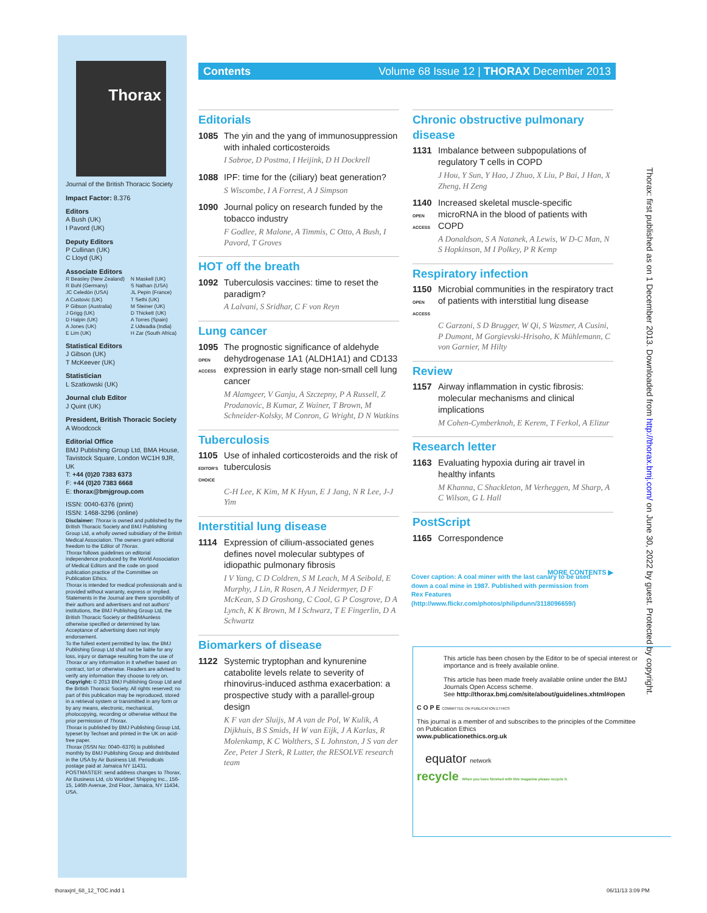Thorax
Journal of the British Thoracic Society
Impact Factor: 8.376
Editors
A Bush (UK)
I Pavord (UK)
Deputy Editors
P Cullinan (UK)
C Lloyd (UK)
Associate Editors
R Beasley (New Zealand)
R Buhl (Germany)
JC Celedón (USA)
A Custovic (UK)
P Gibson (Australia)
J Grigg (UK)
D Halpin (UK)
A Jones (UK)
E Lim (UK) N Maskell (UK)
S Nathan (USA)
JL Pepin (France)
T Sethi (UK)
M Steiner (UK)
D Thickett (UK)
A Torres (Spain)
Z Udwadia (India)
H Zar (South Africa)
Statistical Editors
J Gibson (UK)
T McKeever (UK)
Statistician
L Szatkowski (UK)
Journal club Editor
J Quint (UK)
President, British Thoracic Society
A Woodcock
Editorial Office
BMJ Publishing Group Ltd, BMA House, Tavistock Square, London WC1H 9JR, UK
T: +44 (0)20 7383 6373
F: +44 (0)20 7383 6668
E: thorax@bmjgroup.com
ISSN: 0040-6376 (print)
ISSN: 1468-3296 (online)
Disclaimer: Thorax is owned and published by the British Thoracic Society and BMJ Publishing Group Ltd, a wholly owned subsidiary of the British Medical Association. The owners grant editorial freedom to the Editor of Thorax.
Thorax follows guidelines on editorial independence produced by the World Association of Medical Editors and the code on good publication practice of the Committee on Publication Ethics.
Thorax is intended for medical professionals and is provided without warranty, express or implied. Statements in the Journal are there sponsibility of their authors and advertisers and not authors' institutions, the BMJ Publishing Group Ltd, the British Thoracic Society or theBMAunless otherwise specified or determined by law. Acceptance of advertising does not imply endorsement.
To the fullest extent permitted by law, the BMJ Publishing Group Ltd shall not be liable for any loss, injury or damage resulting from the use of Thorax or any information in it whether based on contract, tort or otherwise. Readers are advised to verify any information they choose to rely on.
Copyright: © 2013 BMJ Publishing Group Ltd and the British Thoracic Society. All rights reserved; no part of this publication may be reproduced, stored in a retrieval system or transmitted in any form or by any means, electronic, mechanical, photocopying, recording or otherwise without the prior permission of Thorax.
Thorax is published by BMJ Publishing Group Ltd, typeset by Techset and printed in the UK on acid-free paper.
Thorax (ISSN No: 0040–6376) is published monthly by BMJ Publishing Group and distributed in the USA by Air Business Ltd. Periodicals postage paid at Jamaica NY 11431. POSTMASTER: send address changes to Thorax, Air Business Ltd, c/o Worldnet Shipping Inc., 156-15, 146th Avenue, 2nd Floor, Jamaica, NY 11434, USA.
Contents Volume 68 Issue 12 | THORAX December 2013
Editorials
1085 The yin and the yang of immunosuppression with inhaled corticosteroids
I Sabroe, D Postma, I Heijink, D H Dockrell
1088 IPF: time for the (ciliary) beat generation?
S Wiscombe, I A Forrest, A J Simpson
1090 Journal policy on research funded by the tobacco industry
F Godlee, R Malone, A Timmis, C Otto, A Bush, I Pavord, T Groves
HOT off the breath
1092 Tuberculosis vaccines: time to reset the paradigm?
A Lalvani, S Sridhar, C F von Reyn
Lung cancer
1095
OPEN ACCESS The prognostic significance of aldehyde dehydrogenase 1A1 (ALDH1A1) and CD133 expression in early stage non-small cell lung cancer
M Alamgeer, V Ganju, A Szczepny, P A Russell, Z Prodanovic, B Kumar, Z Wainer, T Brown, M Schneider-Kolsky, M Conron, G Wright, D N Watkins
Tuberculosis
1105
EDITOR'S CHOICE Use of inhaled corticosteroids and the risk of tuberculosis
C-H Lee, K Kim, M K Hyun, E J Jang, N R Lee, J-J Yim
Interstitial lung disease
1114 Expression of cilium-associated genes defines novel molecular subtypes of idiopathic pulmonary fibrosis
I V Yang, C D Coldren, S M Leach, M A Seibold, E Murphy, J Lin, R Rosen, A J Neidermyer, D F McKean, S D Groshong, C Cool, G P Cosgrove, D A Lynch, K K Brown, M I Schwarz, T E Fingerlin, D A Schwartz
Biomarkers of disease
1122 Systemic tryptophan and kynurenine catabolite levels relate to severity of rhinovirus-induced asthma exacerbation: a prospective study with a parallel-group design
K F van der Sluijs, M A van de Pol, W Kulik, A Dijkhuis, B S Smids, H W van Eijk, J A Karlas, R Molenkamp, K C Wolthers, S L Johnston, J S van der Zee, Peter J Sterk, R Lutter, the RESOLVE research team
Chronic obstructive pulmonary disease
1131 Imbalance between subpopulations of regulatory T cells in COPD
J Hou, Y Sun, Y Hao, J Zhuo, X Liu, P Bai, J Han, X Zheng, H Zeng
1140
OPEN ACCESS Increased skeletal muscle-specific microRNA in the blood of patients with COPD
A Donaldson, S A Natanek, A Lewis, W D-C Man, N S Hopkinson, M I Polkey, P R Kemp
Respiratory infection
1150
OPEN ACCESS Microbial communities in the respiratory tract of patients with interstitial lung disease
C Garzoni, S D Brugger, W Qi, S Wasmer, A Cusini, P Dumont, M Gorgievski-Hrisoho, K Mühlemann, C von Garnier, M Hilty
Review
1157 Airway inflammation in cystic fibrosis: molecular mechanisms and clinical implications
M Cohen-Cymberknoh, E Kerem, T Ferkol, A Elizur
Research letter
1163 Evaluating hypoxia during air travel in healthy infants
M Khanna, C Shackleton, M Verheggen, M Sharp, A C Wilson, G L Hall
PostScript
1165 Correspondence
MORE CONTENTS ▶
Cover caption: A coal miner with the last canary to be used down a coal mine in 1987. Published with permission from Rex Features (http://www.flickr.com/photos/philipdunn/3118096659/)
This article has been chosen by the Editor to be of special interest or importance and is freely available online.
This article has been made freely available online under the BMJ Journals Open Access scheme.
See http://thorax.bmj.com/site/about/guidelines.xhtml#open
C O P E COMMITTEE ON PUBLICATION ETHICS
This journal is a member of and subscribes to the principles of the Committee on Publication Ethics
www.publicationethics.org.uk
equator network
recycle When you have finished with this magazine please recycle it.
Thorax: first published as on 1 December 2013. Downloaded from http://thorax.bmj.com/ on June 30, 2022 by guest. Protected by copyright.
thoraxjnl_68_12_TOC.indd 1 06/11/13 3:09 PM